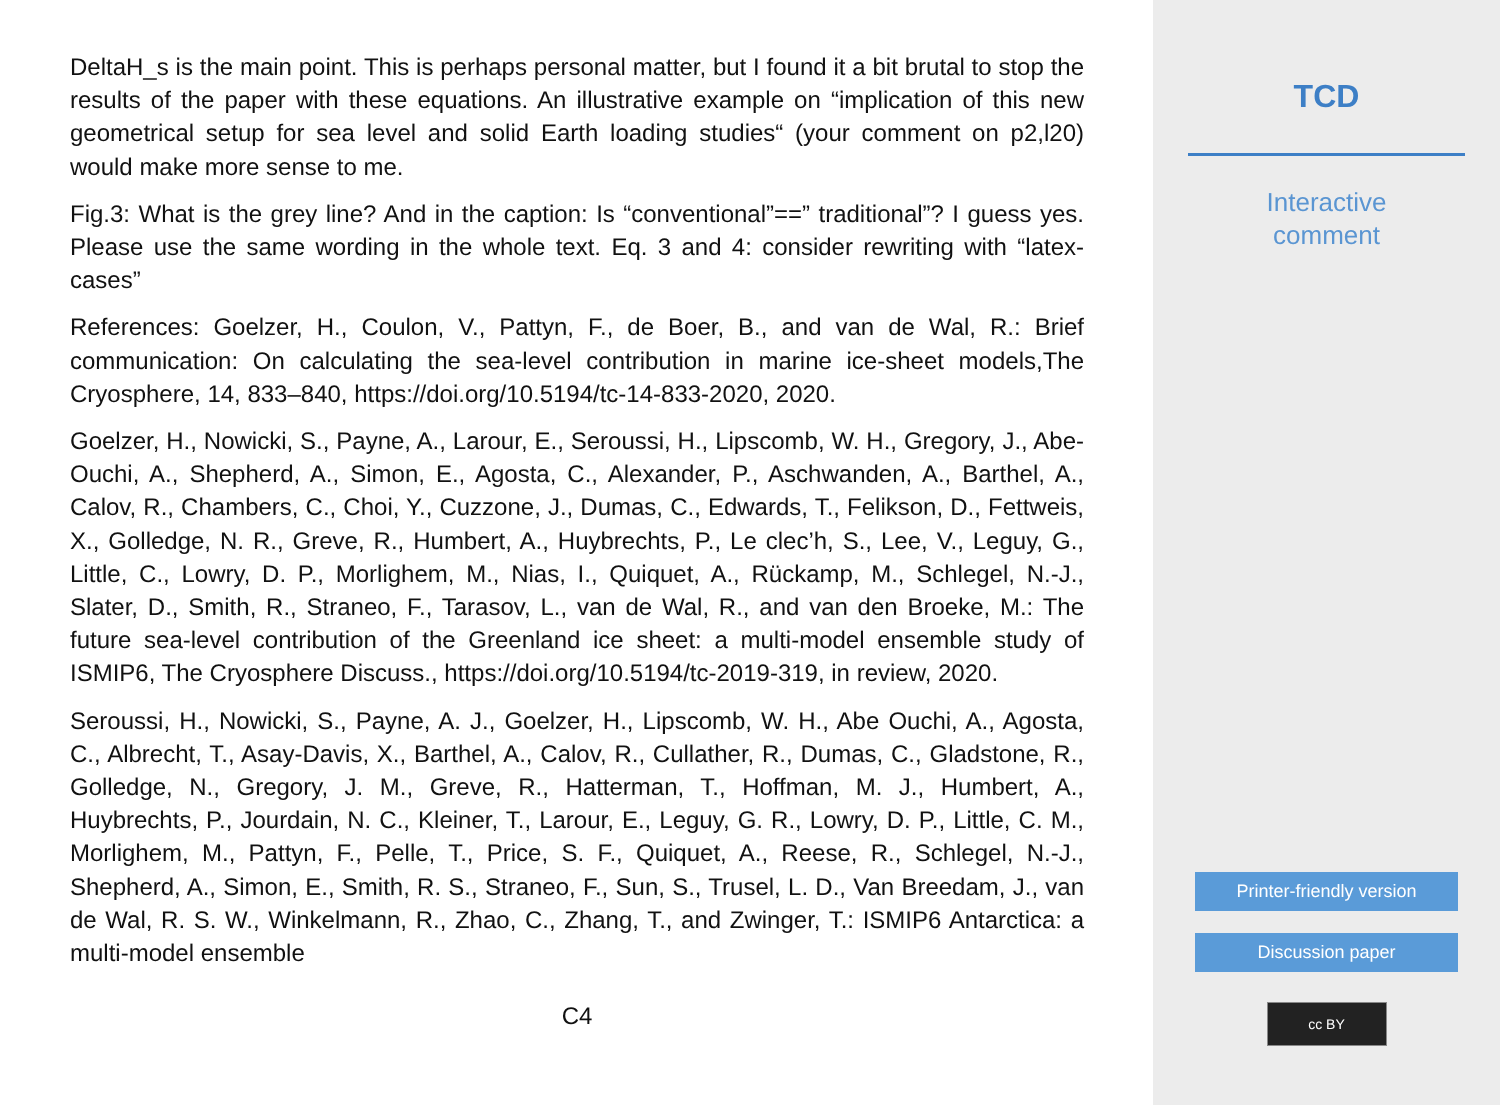DeltaH_s is the main point. This is perhaps personal matter, but I found it a bit brutal to stop the results of the paper with these equations. An illustrative example on “implication of this new geometrical setup for sea level and solid Earth loading studies“ (your comment on p2,l20) would make more sense to me.
Fig.3: What is the grey line? And in the caption: Is “conventional”==” traditional”? I guess yes. Please use the same wording in the whole text. Eq. 3 and 4: consider rewriting with “latex-cases”
References: Goelzer, H., Coulon, V., Pattyn, F., de Boer, B., and van de Wal, R.: Brief communication: On calculating the sea-level contribution in marine ice-sheet models,The Cryosphere, 14, 833–840, https://doi.org/10.5194/tc-14-833-2020, 2020.
Goelzer, H., Nowicki, S., Payne, A., Larour, E., Seroussi, H., Lipscomb, W. H., Gregory, J., Abe-Ouchi, A., Shepherd, A., Simon, E., Agosta, C., Alexander, P., Aschwanden, A., Barthel, A., Calov, R., Chambers, C., Choi, Y., Cuzzone, J., Dumas, C., Edwards, T., Felikson, D., Fettweis, X., Golledge, N. R., Greve, R., Humbert, A., Huybrechts, P., Le clec’h, S., Lee, V., Leguy, G., Little, C., Lowry, D. P., Morlighem, M., Nias, I., Quiquet, A., Rückamp, M., Schlegel, N.-J., Slater, D., Smith, R., Straneo, F., Tarasov, L., van de Wal, R., and van den Broeke, M.: The future sea-level contribution of the Greenland ice sheet: a multi-model ensemble study of ISMIP6, The Cryosphere Discuss., https://doi.org/10.5194/tc-2019-319, in review, 2020.
Seroussi, H., Nowicki, S., Payne, A. J., Goelzer, H., Lipscomb, W. H., Abe Ouchi, A., Agosta, C., Albrecht, T., Asay-Davis, X., Barthel, A., Calov, R., Cullather, R., Dumas, C., Gladstone, R., Golledge, N., Gregory, J. M., Greve, R., Hatterman, T., Hoffman, M. J., Humbert, A., Huybrechts, P., Jourdain, N. C., Kleiner, T., Larour, E., Leguy, G. R., Lowry, D. P., Little, C. M., Morlighem, M., Pattyn, F., Pelle, T., Price, S. F., Quiquet, A., Reese, R., Schlegel, N.-J., Shepherd, A., Simon, E., Smith, R. S., Straneo, F., Sun, S., Trusel, L. D., Van Breedam, J., van de Wal, R. S. W., Winkelmann, R., Zhao, C., Zhang, T., and Zwinger, T.: ISMIP6 Antarctica: a multi-model ensemble
C4
TCD
Interactive
comment
Printer-friendly version
Discussion paper
cc BY